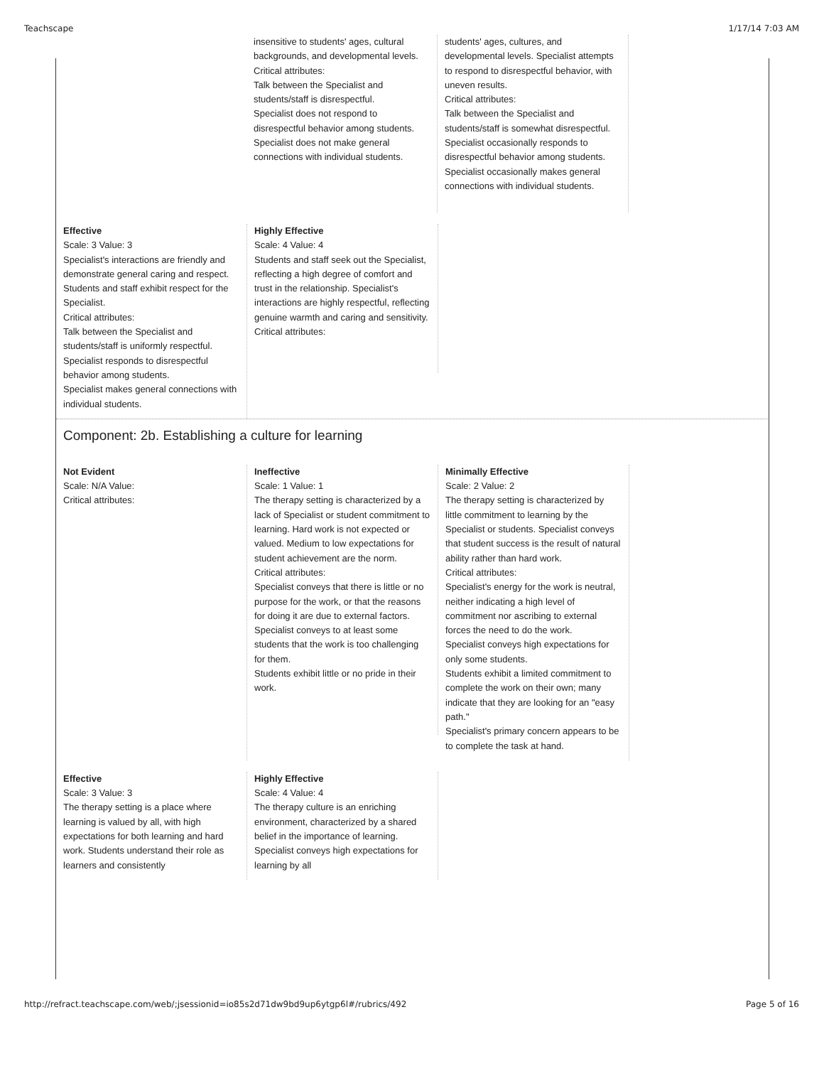Teachscape 1/17/14 7:03 AM
insensitive to students' ages, cultural backgrounds, and developmental levels.
Critical attributes:
Talk between the Specialist and students/staff is disrespectful.
Specialist does not respond to disrespectful behavior among students.
Specialist does not make general connections with individual students.
students' ages, cultures, and developmental levels. Specialist attempts to respond to disrespectful behavior, with uneven results.
Critical attributes:
Talk between the Specialist and students/staff is somewhat disrespectful.
Specialist occasionally responds to disrespectful behavior among students.
Specialist occasionally makes general connections with individual students.
Effective
Scale: 3 Value: 3
Specialist's interactions are friendly and demonstrate general caring and respect. Students and staff exhibit respect for the Specialist.
Critical attributes:
Talk between the Specialist and students/staff is uniformly respectful.
Specialist responds to disrespectful behavior among students.
Specialist makes general connections with individual students.
Highly Effective
Scale: 4 Value: 4
Students and staff seek out the Specialist, reflecting a high degree of comfort and trust in the relationship. Specialist's interactions are highly respectful, reflecting genuine warmth and caring and sensitivity.
Critical attributes:
Component: 2b. Establishing a culture for learning
Not Evident
Scale: N/A Value:
Critical attributes:
Ineffective
Scale: 1 Value: 1
The therapy setting is characterized by a lack of Specialist or student commitment to learning. Hard work is not expected or valued. Medium to low expectations for student achievement are the norm.
Critical attributes:
Specialist conveys that there is little or no purpose for the work, or that the reasons for doing it are due to external factors.
Specialist conveys to at least some students that the work is too challenging for them.
Students exhibit little or no pride in their work.
Minimally Effective
Scale: 2 Value: 2
The therapy setting is characterized by little commitment to learning by the Specialist or students. Specialist conveys that student success is the result of natural ability rather than hard work.
Critical attributes:
Specialist's energy for the work is neutral, neither indicating a high level of commitment nor ascribing to external forces the need to do the work.
Specialist conveys high expectations for only some students.
Students exhibit a limited commitment to complete the work on their own; many indicate that they are looking for an "easy path."
Specialist's primary concern appears to be to complete the task at hand.
Effective
Scale: 3 Value: 3
The therapy setting is a place where learning is valued by all, with high expectations for both learning and hard work. Students understand their role as learners and consistently
Highly Effective
Scale: 4 Value: 4
The therapy culture is an enriching environment, characterized by a shared belief in the importance of learning. Specialist conveys high expectations for learning by all
http://refract.teachscape.com/web/;jsessionid=io85s2d71dw9bd9up6ytgp6l#/rubrics/492 Page 5 of 16